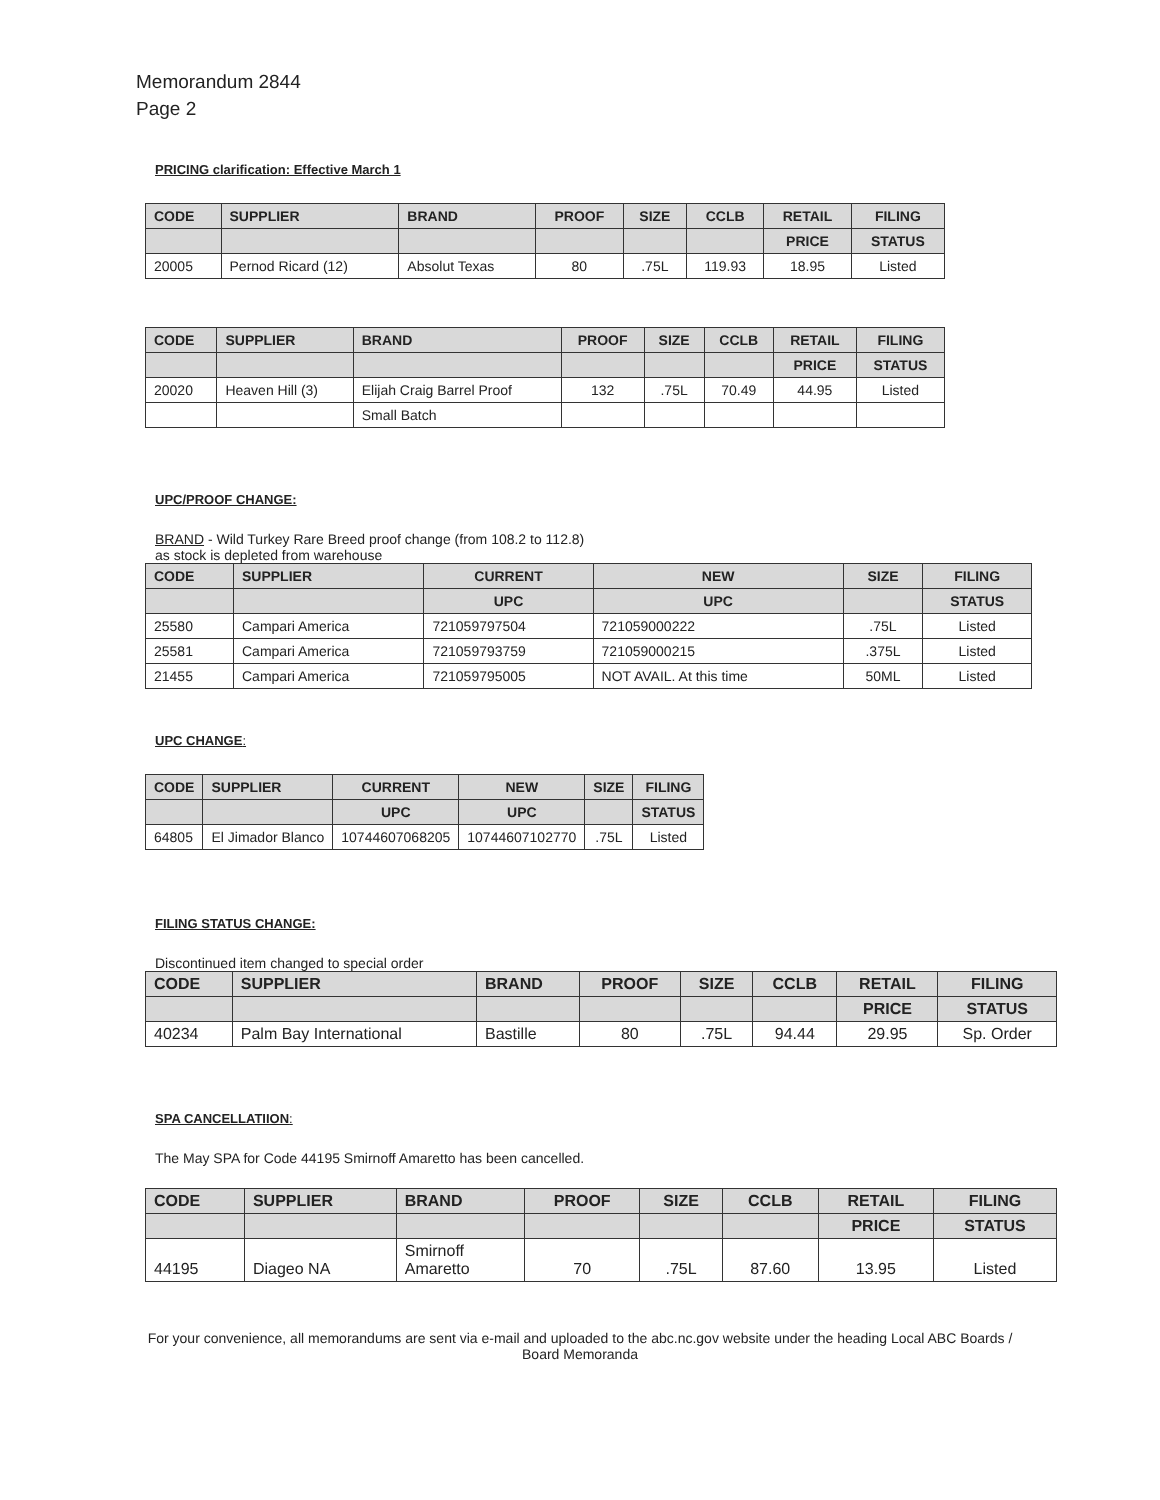Memorandum 2844
Page 2
PRICING clarification: Effective March 1
| CODE | SUPPLIER | BRAND | PROOF | SIZE | CCLB | RETAIL | FILING |
| --- | --- | --- | --- | --- | --- | --- | --- |
| | | | | | | PRICE | STATUS |
| 20005 | Pernod Ricard (12) | Absolut Texas | 80 | .75L | 119.93 | 18.95 | Listed |
| CODE | SUPPLIER | BRAND | PROOF | SIZE | CCLB | RETAIL | FILING |
| --- | --- | --- | --- | --- | --- | --- | --- |
| | | | | | | PRICE | STATUS |
| 20020 | Heaven Hill (3) | Elijah Craig Barrel Proof | 132 | .75L | 70.49 | 44.95 | Listed |
| | | Small Batch | | | | | |
UPC/PROOF CHANGE:
BRAND - Wild Turkey Rare Breed proof change (from 108.2 to 112.8)
as stock is depleted from warehouse
| CODE | SUPPLIER | CURRENT | NEW | SIZE | FILING |
| --- | --- | --- | --- | --- | --- |
| | | UPC | UPC | | STATUS |
| 25580 | Campari America | 721059797504 | 721059000222 | .75L | Listed |
| 25581 | Campari America | 721059793759 | 721059000215 | .375L | Listed |
| 21455 | Campari America | 721059795005 | NOT AVAIL. At this time | 50ML | Listed |
UPC CHANGE:
| CODE | SUPPLIER | CURRENT | NEW | SIZE | FILING |
| --- | --- | --- | --- | --- | --- |
| | | UPC | UPC | | STATUS |
| 64805 | El Jimador Blanco | 10744607068205 | 10744607102770 | .75L | Listed |
FILING STATUS CHANGE:
Discontinued item changed to special order
| CODE | SUPPLIER | BRAND | PROOF | SIZE | CCLB | RETAIL | FILING |
| --- | --- | --- | --- | --- | --- | --- | --- |
| | | | | | | PRICE | STATUS |
| 40234 | Palm Bay International | Bastille | 80 | .75L | 94.44 | 29.95 | Sp. Order |
SPA CANCELLATIION:
The May SPA for Code 44195 Smirnoff Amaretto has been cancelled.
| CODE | SUPPLIER | BRAND | PROOF | SIZE | CCLB | RETAIL | FILING |
| --- | --- | --- | --- | --- | --- | --- | --- |
| | | | | | | PRICE | STATUS |
| 44195 | Diageo NA | Smirnoff Amaretto | 70 | .75L | 87.60 | 13.95 | Listed |
For your convenience, all memorandums are sent via e-mail and uploaded to the abc.nc.gov website under the heading Local ABC Boards / Board Memoranda